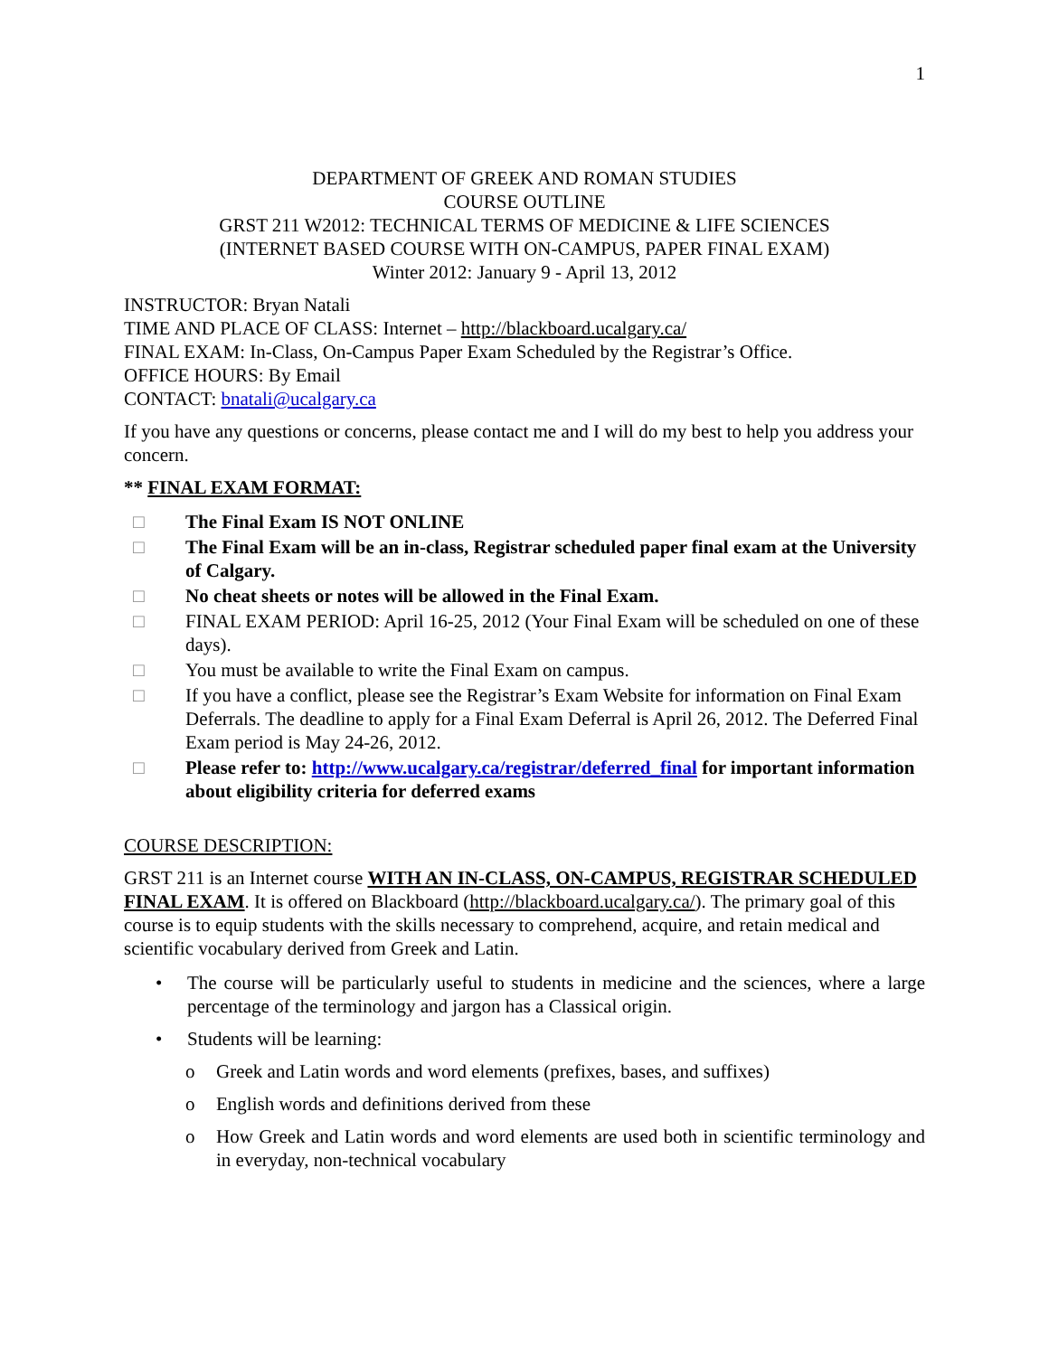1
DEPARTMENT OF GREEK AND ROMAN STUDIES
COURSE OUTLINE
GRST 211 W2012: TECHNICAL TERMS OF MEDICINE & LIFE SCIENCES
(INTERNET BASED COURSE WITH ON-CAMPUS, PAPER FINAL EXAM)
Winter 2012: January 9 - April 13, 2012
INSTRUCTOR: Bryan Natali
TIME AND PLACE OF CLASS: Internet – http://blackboard.ucalgary.ca/
FINAL EXAM: In-Class, On-Campus Paper Exam Scheduled by the Registrar’s Office.
OFFICE HOURS: By Email
CONTACT: bnatali@ucalgary.ca
If you have any questions or concerns, please contact me and I will do my best to help you address your concern.
** FINAL EXAM FORMAT:
□ The Final Exam IS NOT ONLINE
□ The Final Exam will be an in-class, Registrar scheduled paper final exam at the University of Calgary.
□ No cheat sheets or notes will be allowed in the Final Exam.
□ FINAL EXAM PERIOD: April 16-25, 2012 (Your Final Exam will be scheduled on one of these days).
□ You must be available to write the Final Exam on campus.
□ If you have a conflict, please see the Registrar’s Exam Website for information on Final Exam Deferrals. The deadline to apply for a Final Exam Deferral is April 26, 2012. The Deferred Final Exam period is May 24-26, 2012.
□ Please refer to: http://www.ucalgary.ca/registrar/deferred_final for important information about eligibility criteria for deferred exams
COURSE DESCRIPTION:
GRST 211 is an Internet course WITH AN IN-CLASS, ON-CAMPUS, REGISTRAR SCHEDULED FINAL EXAM. It is offered on Blackboard (http://blackboard.ucalgary.ca/). The primary goal of this course is to equip students with the skills necessary to comprehend, acquire, and retain medical and scientific vocabulary derived from Greek and Latin.
• The course will be particularly useful to students in medicine and the sciences, where a large percentage of the terminology and jargon has a Classical origin.
• Students will be learning:
o Greek and Latin words and word elements (prefixes, bases, and suffixes)
o English words and definitions derived from these
o How Greek and Latin words and word elements are used both in scientific terminology and in everyday, non-technical vocabulary